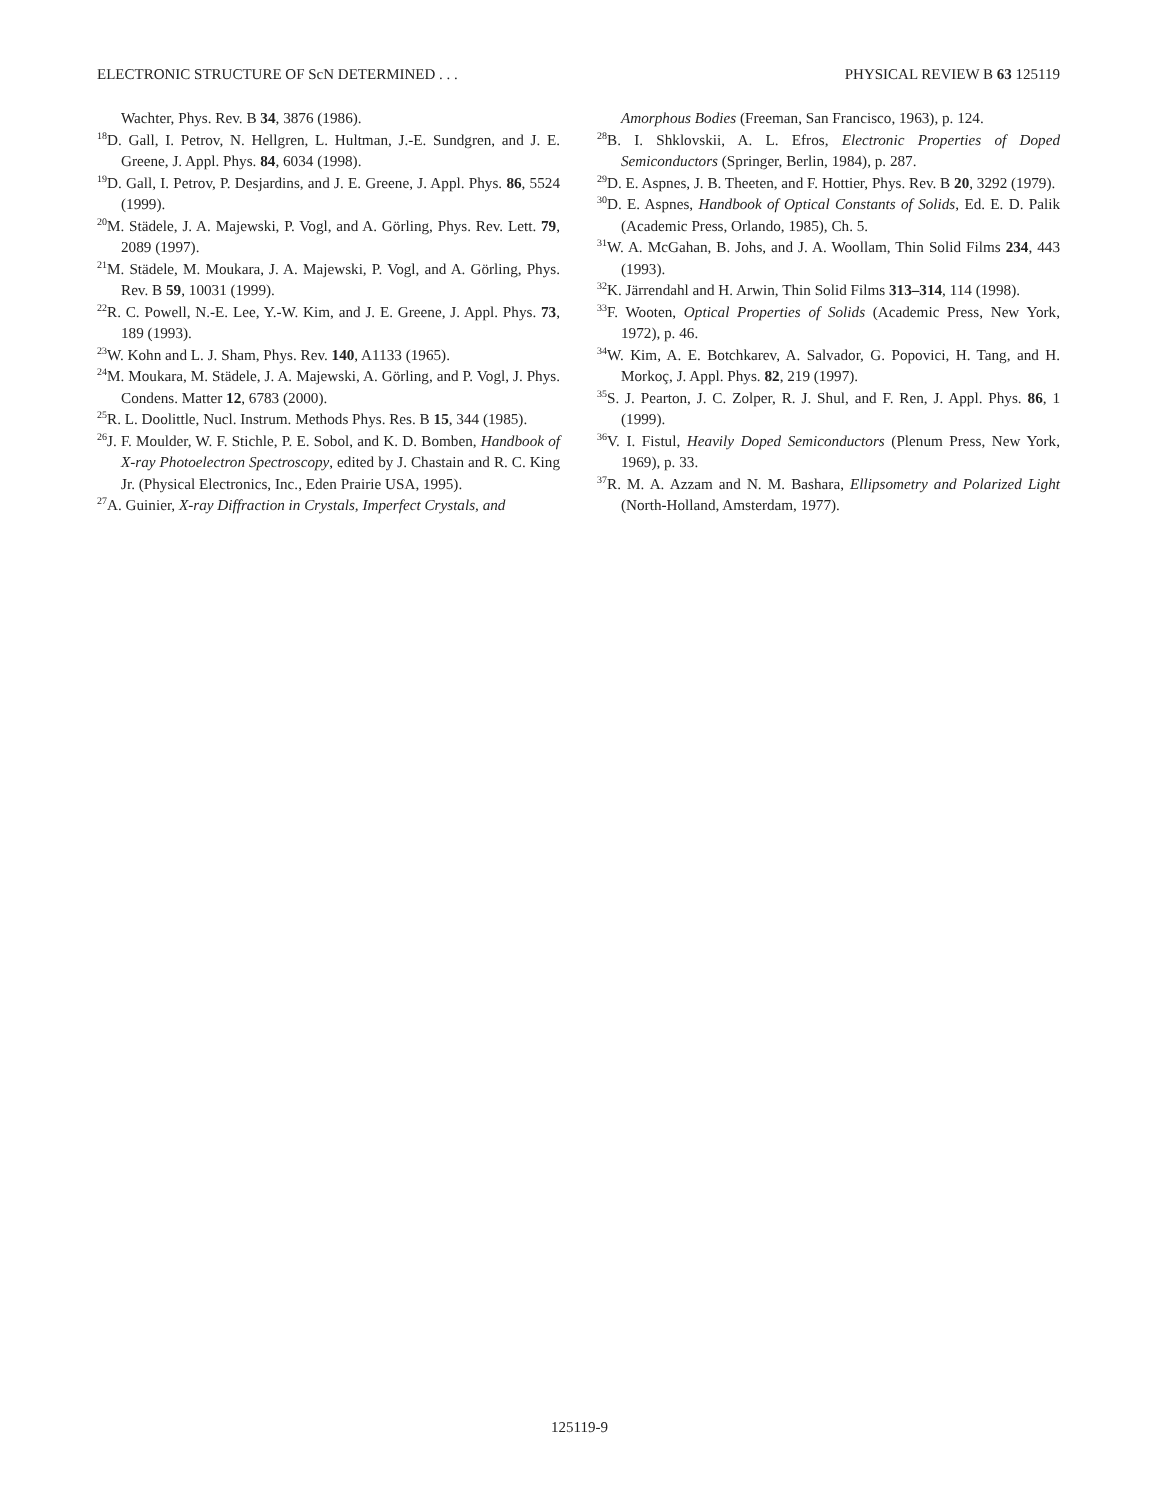ELECTRONIC STRUCTURE OF ScN DETERMINED . . . PHYSICAL REVIEW B 63 125119
Wachter, Phys. Rev. B 34, 3876 (1986).
<sup>18</sup> D. Gall, I. Petrov, N. Hellgren, L. Hultman, J.-E. Sundgren, and J. E. Greene, J. Appl. Phys. 84, 6034 (1998).
<sup>19</sup> D. Gall, I. Petrov, P. Desjardins, and J. E. Greene, J. Appl. Phys. 86, 5524 (1999).
<sup>20</sup> M. Städele, J. A. Majewski, P. Vogl, and A. Görling, Phys. Rev. Lett. 79, 2089 (1997).
<sup>21</sup> M. Städele, M. Moukara, J. A. Majewski, P. Vogl, and A. Görling, Phys. Rev. B 59, 10031 (1999).
<sup>22</sup> R. C. Powell, N.-E. Lee, Y.-W. Kim, and J. E. Greene, J. Appl. Phys. 73, 189 (1993).
<sup>23</sup> W. Kohn and L. J. Sham, Phys. Rev. 140, A1133 (1965).
<sup>24</sup> M. Moukara, M. Städele, J. A. Majewski, A. Görling, and P. Vogl, J. Phys. Condens. Matter 12, 6783 (2000).
<sup>25</sup> R. L. Doolittle, Nucl. Instrum. Methods Phys. Res. B 15, 344 (1985).
<sup>26</sup> J. F. Moulder, W. F. Stichle, P. E. Sobol, and K. D. Bomben, Handbook of X-ray Photoelectron Spectroscopy, edited by J. Chastain and R. C. King Jr. (Physical Electronics, Inc., Eden Prairie USA, 1995).
<sup>27</sup> A. Guinier, X-ray Diffraction in Crystals, Imperfect Crystals, and
Amorphous Bodies (Freeman, San Francisco, 1963), p. 124.
<sup>28</sup>B. I. Shklovskii, A. L. Efros, Electronic Properties of Doped Semiconductors (Springer, Berlin, 1984), p. 287.
<sup>29</sup> D. E. Aspnes, J. B. Theeten, and F. Hottier, Phys. Rev. B 20, 3292 (1979).
<sup>30</sup> D. E. Aspnes, Handbook of Optical Constants of Solids, Ed. E. D. Palik (Academic Press, Orlando, 1985), Ch. 5.
<sup>31</sup> W. A. McGahan, B. Johs, and J. A. Woollam, Thin Solid Films 234, 443 (1993).
<sup>32</sup>K. Järrendahl and H. Arwin, Thin Solid Films 313–314, 114 (1998).
<sup>33</sup>F. Wooten, Optical Properties of Solids (Academic Press, New York, 1972), p. 46.
<sup>34</sup> W. Kim, A. E. Botchkarev, A. Salvador, G. Popovici, H. Tang, and H. Morkoç, J. Appl. Phys. 82, 219 (1997).
<sup>35</sup>S. J. Pearton, J. C. Zolper, R. J. Shul, and F. Ren, J. Appl. Phys. 86, 1 (1999).
<sup>36</sup>V. I. Fistul, Heavily Doped Semiconductors (Plenum Press, New York, 1969), p. 33.
<sup>37</sup> R. M. A. Azzam and N. M. Bashara, Ellipsometry and Polarized Light (North-Holland, Amsterdam, 1977).
125119-9